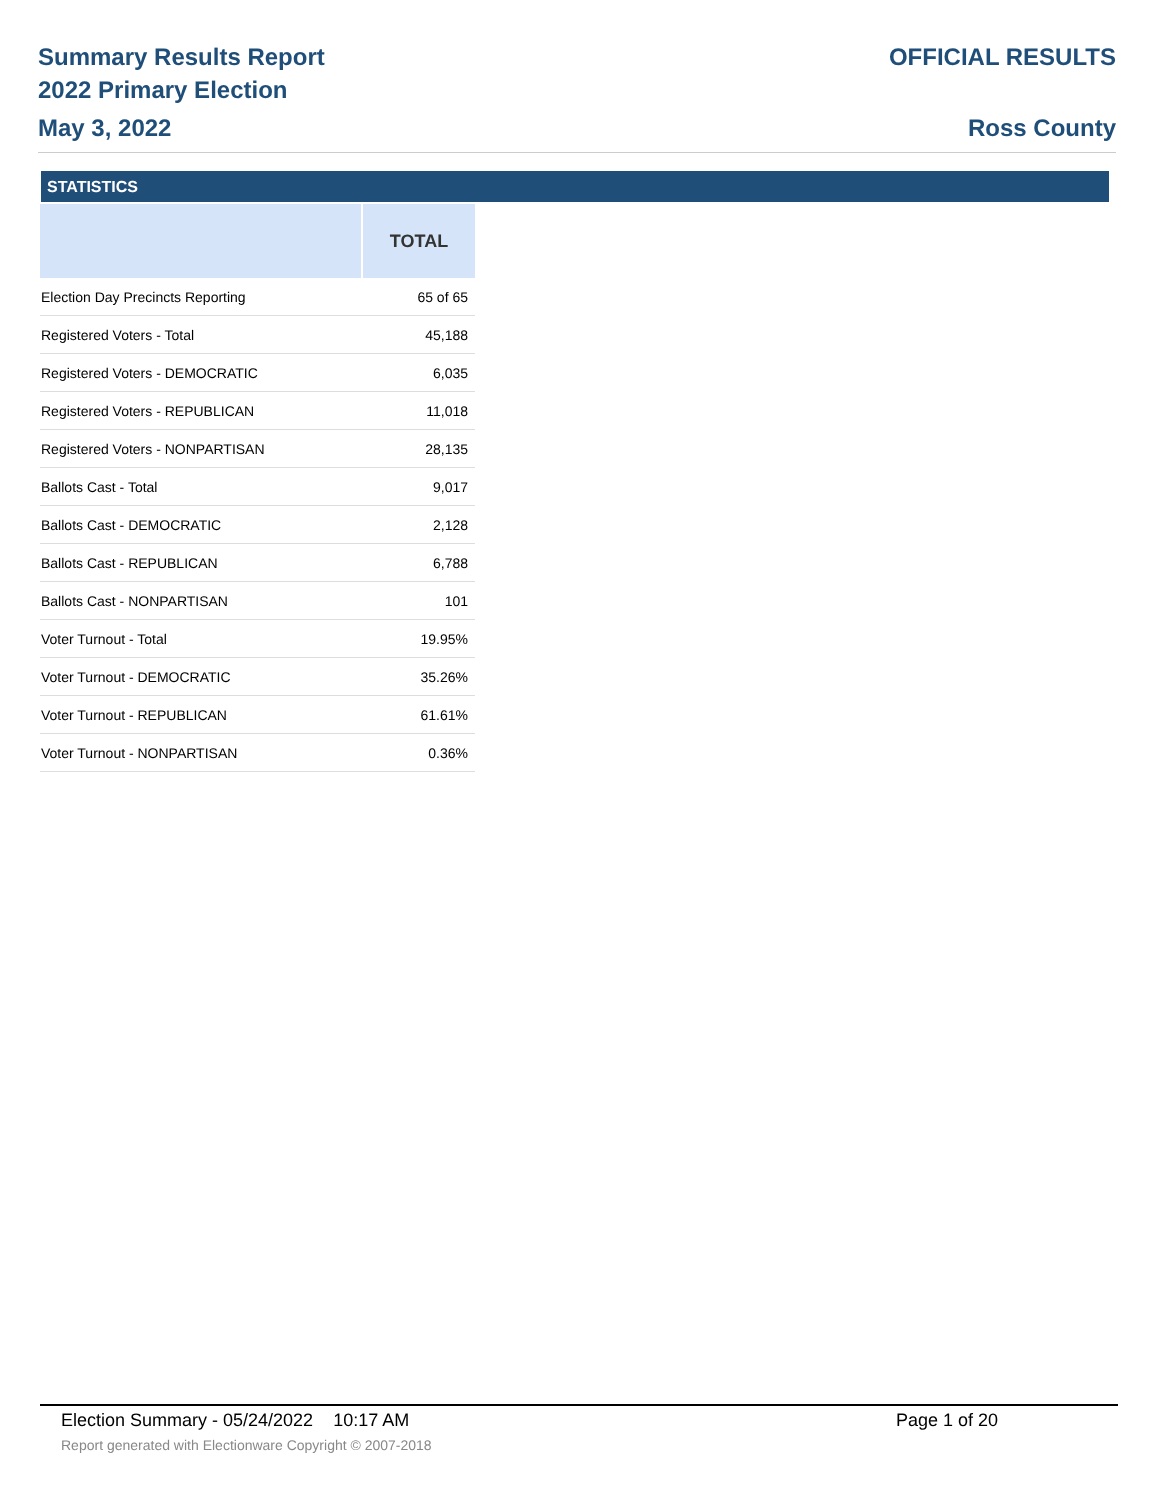Summary Results Report
2022 Primary Election
May 3, 2022
OFFICIAL RESULTS
Ross County
STATISTICS
| | TOTAL |
| --- | --- |
| Election Day Precincts Reporting | 65 of 65 |
| Registered Voters - Total | 45,188 |
| Registered Voters - DEMOCRATIC | 6,035 |
| Registered Voters - REPUBLICAN | 11,018 |
| Registered Voters - NONPARTISAN | 28,135 |
| Ballots Cast - Total | 9,017 |
| Ballots Cast - DEMOCRATIC | 2,128 |
| Ballots Cast - REPUBLICAN | 6,788 |
| Ballots Cast - NONPARTISAN | 101 |
| Voter Turnout - Total | 19.95% |
| Voter Turnout - DEMOCRATIC | 35.26% |
| Voter Turnout - REPUBLICAN | 61.61% |
| Voter Turnout - NONPARTISAN | 0.36% |
Election Summary - 05/24/2022 10:17 AM Page 1 of 20
Report generated with Electionware Copyright © 2007-2018